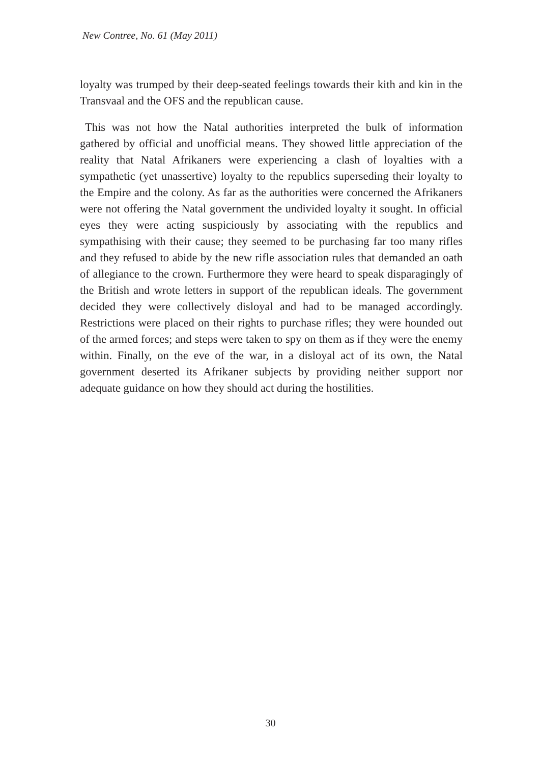New Contree, No. 61 (May 2011)
loyalty was trumped by their deep-seated feelings towards their kith and kin in the Transvaal and the OFS and the republican cause.
This was not how the Natal authorities interpreted the bulk of information gathered by official and unofficial means. They showed little appreciation of the reality that Natal Afrikaners were experiencing a clash of loyalties with a sympathetic (yet unassertive) loyalty to the republics superseding their loyalty to the Empire and the colony. As far as the authorities were concerned the Afrikaners were not offering the Natal government the undivided loyalty it sought. In official eyes they were acting suspiciously by associating with the republics and sympathising with their cause; they seemed to be purchasing far too many rifles and they refused to abide by the new rifle association rules that demanded an oath of allegiance to the crown. Furthermore they were heard to speak disparagingly of the British and wrote letters in support of the republican ideals. The government decided they were collectively disloyal and had to be managed accordingly. Restrictions were placed on their rights to purchase rifles; they were hounded out of the armed forces; and steps were taken to spy on them as if they were the enemy within. Finally, on the eve of the war, in a disloyal act of its own, the Natal government deserted its Afrikaner subjects by providing neither support nor adequate guidance on how they should act during the hostilities.
30